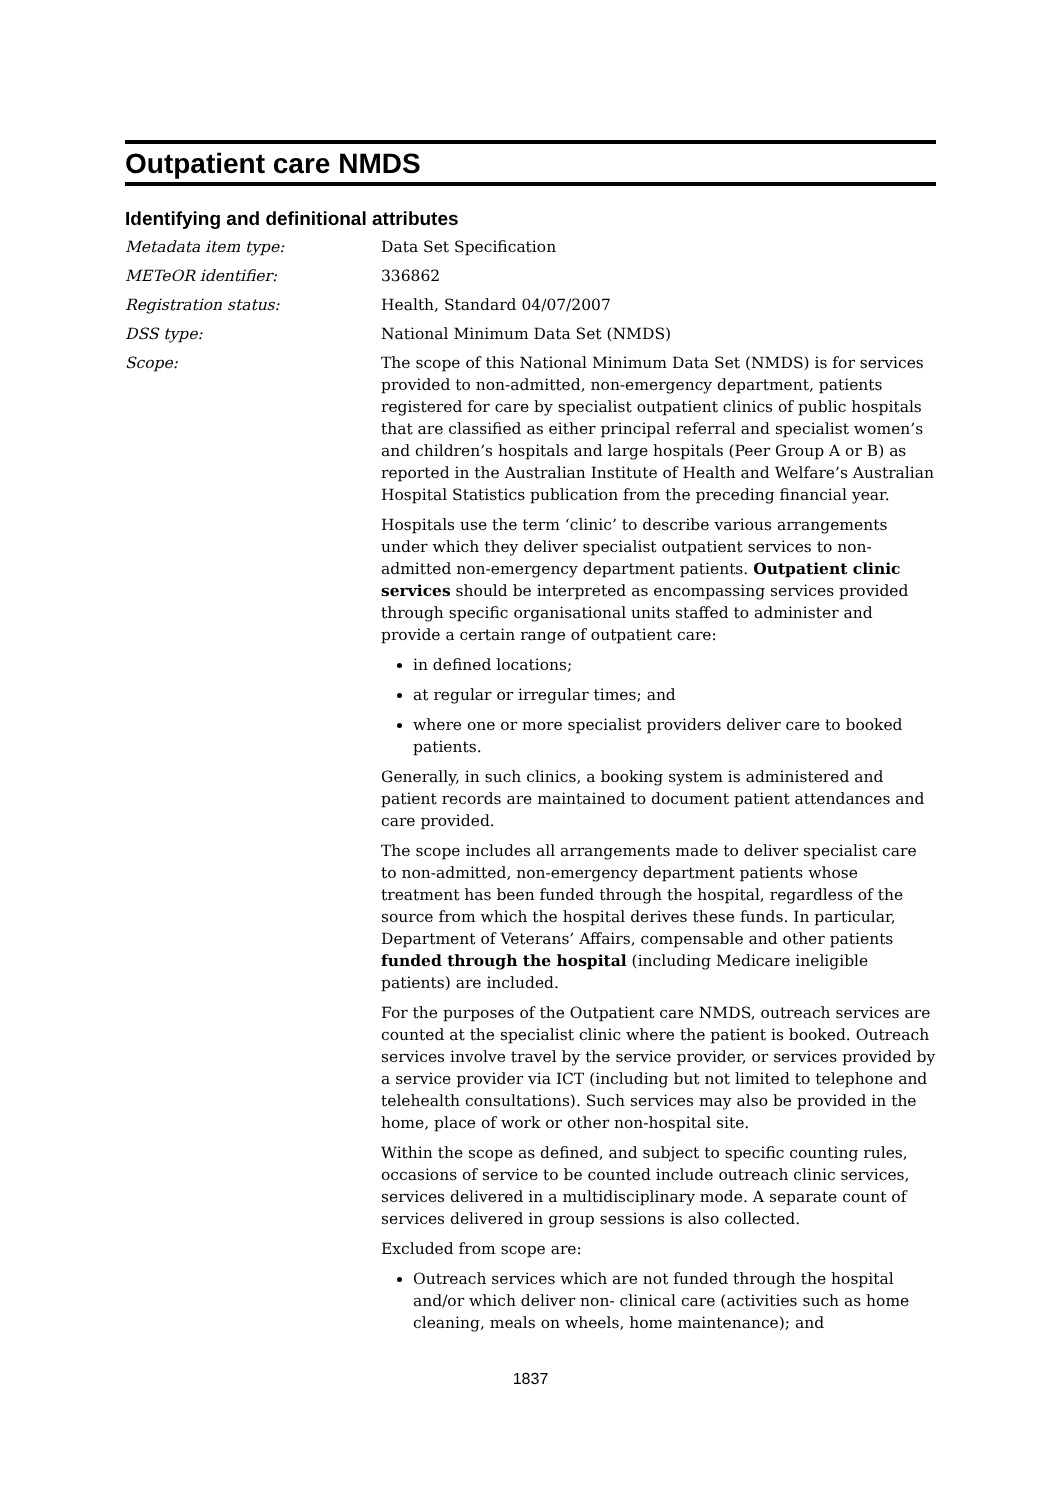Outpatient care NMDS
Identifying and definitional attributes
Metadata item type: Data Set Specification
METeOR identifier: 336862
Registration status: Health, Standard 04/07/2007
DSS type: National Minimum Data Set (NMDS)
Scope: The scope of this National Minimum Data Set (NMDS) is for services provided to non-admitted, non-emergency department, patients registered for care by specialist outpatient clinics of public hospitals that are classified as either principal referral and specialist women’s and children’s hospitals and large hospitals (Peer Group A or B) as reported in the Australian Institute of Health and Welfare’s Australian Hospital Statistics publication from the preceding financial year.
Hospitals use the term ‘clinic’ to describe various arrangements under which they deliver specialist outpatient services to non-admitted non-emergency department patients. Outpatient clinic services should be interpreted as encompassing services provided through specific organisational units staffed to administer and provide a certain range of outpatient care:
in defined locations;
at regular or irregular times; and
where one or more specialist providers deliver care to booked patients.
Generally, in such clinics, a booking system is administered and patient records are maintained to document patient attendances and care provided.
The scope includes all arrangements made to deliver specialist care to non-admitted, non-emergency department patients whose treatment has been funded through the hospital, regardless of the source from which the hospital derives these funds. In particular, Department of Veterans’ Affairs, compensable and other patients funded through the hospital (including Medicare ineligible patients) are included.
For the purposes of the Outpatient care NMDS, outreach services are counted at the specialist clinic where the patient is booked. Outreach services involve travel by the service provider, or services provided by a service provider via ICT (including but not limited to telephone and telehealth consultations). Such services may also be provided in the home, place of work or other non-hospital site.
Within the scope as defined, and subject to specific counting rules, occasions of service to be counted include outreach clinic services, services delivered in a multidisciplinary mode. A separate count of services delivered in group sessions is also collected.
Excluded from scope are:
Outreach services which are not funded through the hospital and/or which deliver non- clinical care (activities such as home cleaning, meals on wheels, home maintenance); and
1837